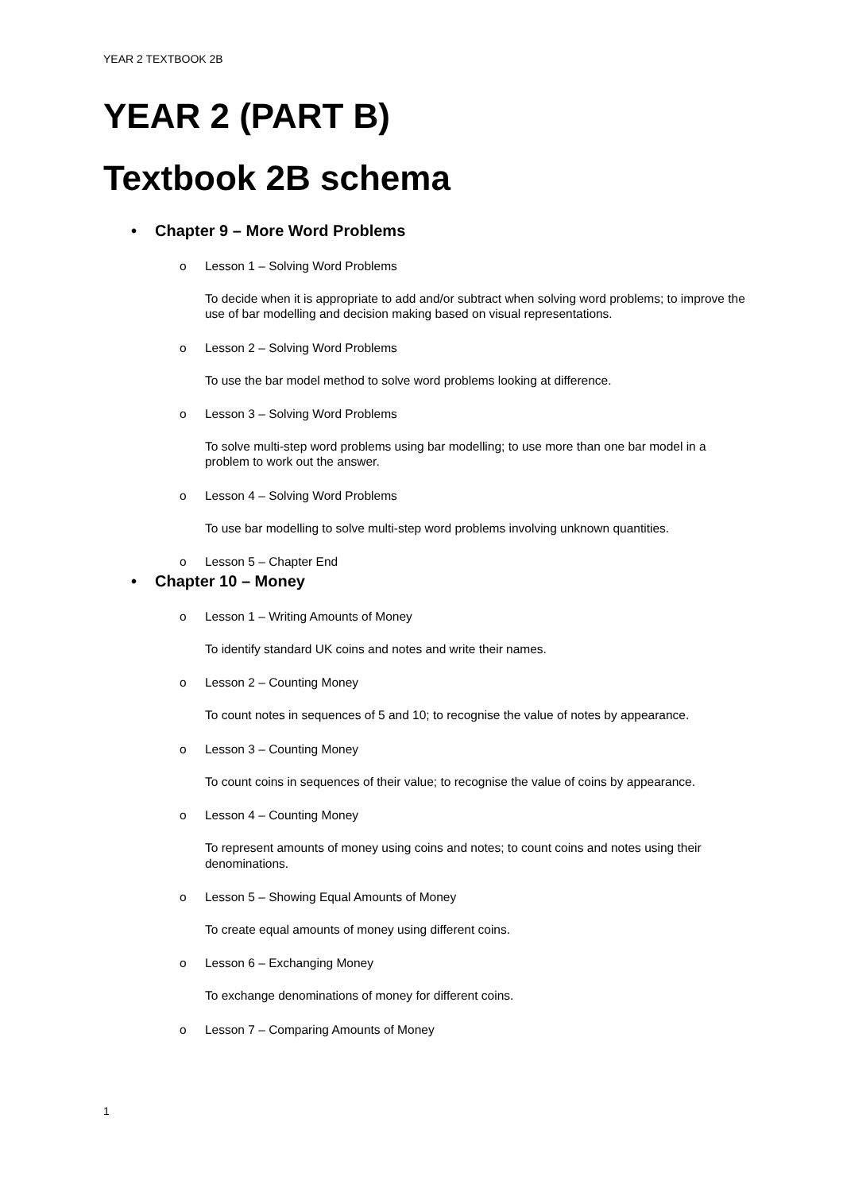YEAR 2 TEXTBOOK 2B
YEAR 2 (PART B)
Textbook 2B schema
• Chapter 9 – More Word Problems
o Lesson 1 – Solving Word Problems
To decide when it is appropriate to add and/or subtract when solving word problems; to improve the use of bar modelling and decision making based on visual representations.
o Lesson 2 – Solving Word Problems
To use the bar model method to solve word problems looking at difference.
o Lesson 3 – Solving Word Problems
To solve multi-step word problems using bar modelling; to use more than one bar model in a problem to work out the answer.
o Lesson 4 – Solving Word Problems
To use bar modelling to solve multi-step word problems involving unknown quantities.
o Lesson 5 – Chapter End
• Chapter 10 – Money
o Lesson 1 – Writing Amounts of Money
To identify standard UK coins and notes and write their names.
o Lesson 2 – Counting Money
To count notes in sequences of 5 and 10; to recognise the value of notes by appearance.
o Lesson 3 – Counting Money
To count coins in sequences of their value; to recognise the value of coins by appearance.
o Lesson 4 – Counting Money
To represent amounts of money using coins and notes; to count coins and notes using their denominations.
o Lesson 5 – Showing Equal Amounts of Money
To create equal amounts of money using different coins.
o Lesson 6 – Exchanging Money
To exchange denominations of money for different coins.
o Lesson 7 – Comparing Amounts of Money
1